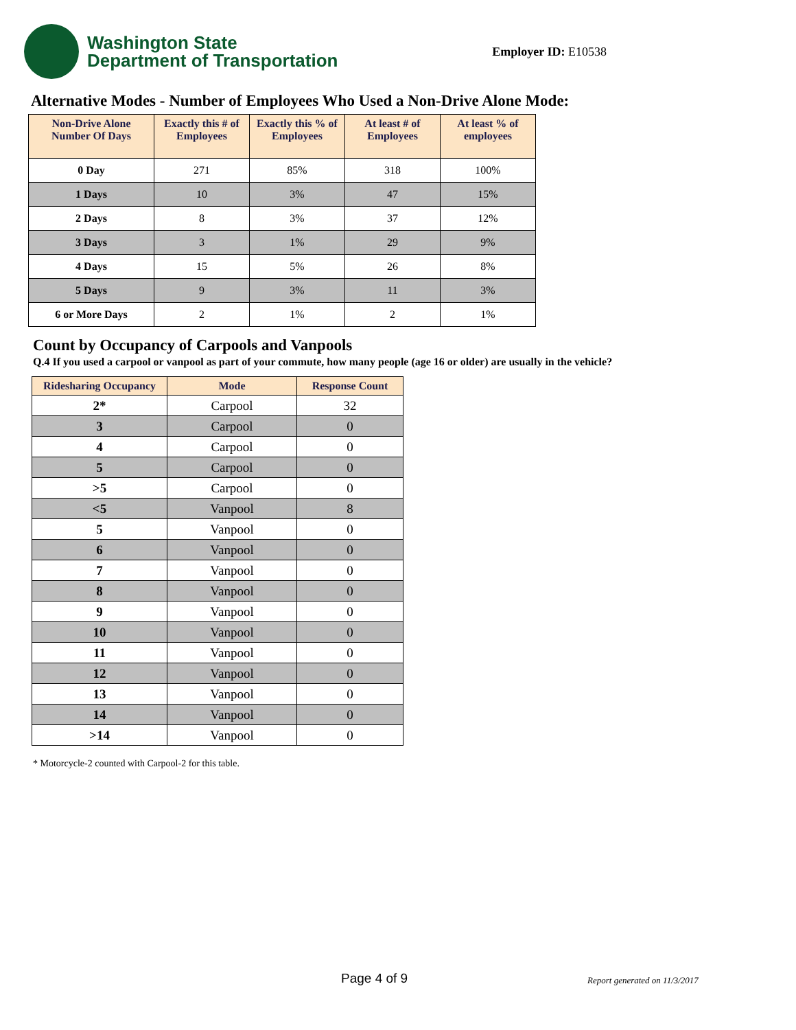Washington State
Department of Transportation
Employer ID: E10538
Alternative Modes - Number of Employees Who Used a Non-Drive Alone Mode:
| Non-Drive Alone Number Of Days | Exactly this # of Employees | Exactly this % of Employees | At least # of Employees | At least % of employees |
| --- | --- | --- | --- | --- |
| 0 Day | 271 | 85% | 318 | 100% |
| 1 Days | 10 | 3% | 47 | 15% |
| 2 Days | 8 | 3% | 37 | 12% |
| 3 Days | 3 | 1% | 29 | 9% |
| 4 Days | 15 | 5% | 26 | 8% |
| 5 Days | 9 | 3% | 11 | 3% |
| 6 or More Days | 2 | 1% | 2 | 1% |
Count by Occupancy of Carpools and Vanpools
Q.4 If you used a carpool or vanpool as part of your commute, how many people (age 16 or older) are usually in the vehicle?
| Ridesharing Occupancy | Mode | Response Count |
| --- | --- | --- |
| 2* | Carpool | 32 |
| 3 | Carpool | 0 |
| 4 | Carpool | 0 |
| 5 | Carpool | 0 |
| >5 | Carpool | 0 |
| <5 | Vanpool | 8 |
| 5 | Vanpool | 0 |
| 6 | Vanpool | 0 |
| 7 | Vanpool | 0 |
| 8 | Vanpool | 0 |
| 9 | Vanpool | 0 |
| 10 | Vanpool | 0 |
| 11 | Vanpool | 0 |
| 12 | Vanpool | 0 |
| 13 | Vanpool | 0 |
| 14 | Vanpool | 0 |
| >14 | Vanpool | 0 |
* Motorcycle-2 counted with Carpool-2 for this table.
Page 4 of 9 Report generated on 11/3/2017